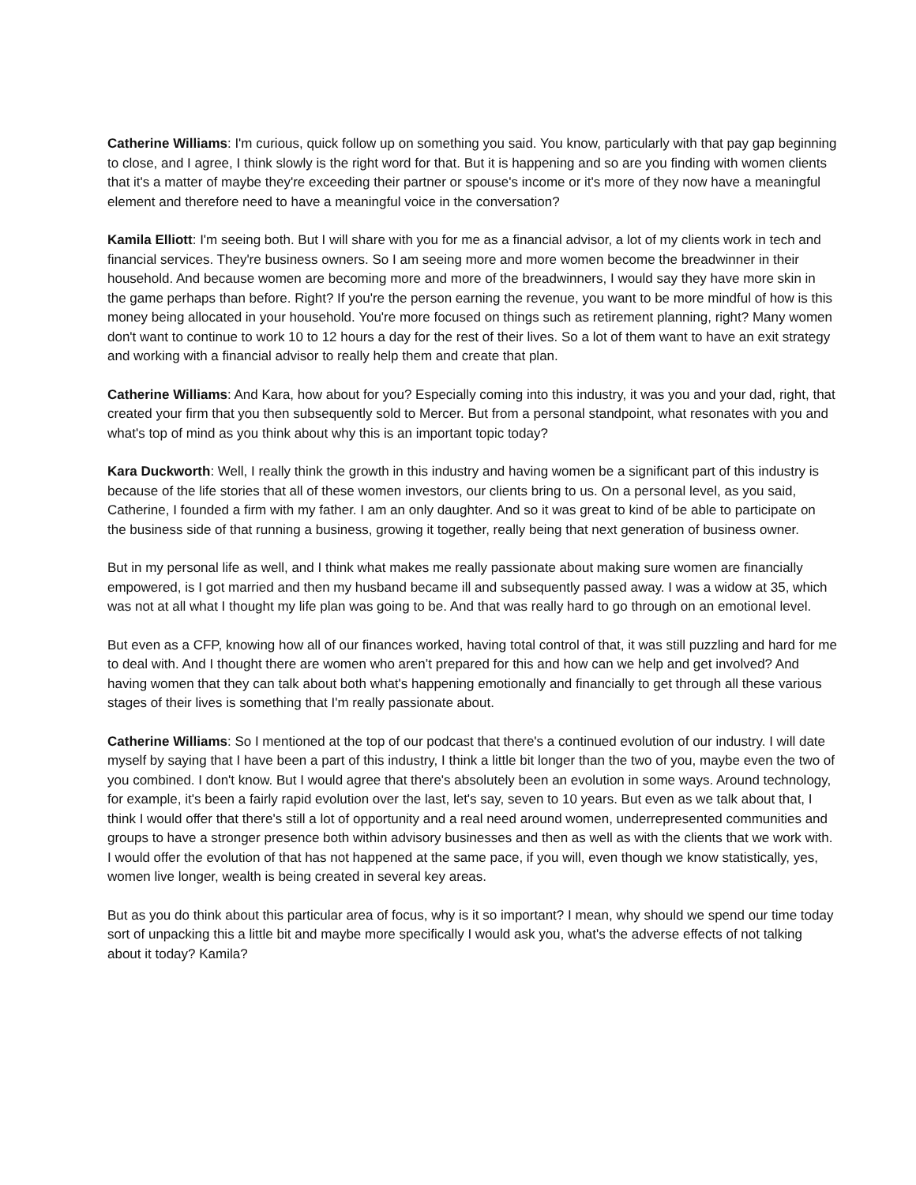Catherine Williams: I'm curious, quick follow up on something you said. You know, particularly with that pay gap beginning to close, and I agree, I think slowly is the right word for that. But it is happening and so are you finding with women clients that it's a matter of maybe they're exceeding their partner or spouse's income or it's more of they now have a meaningful element and therefore need to have a meaningful voice in the conversation?
Kamila Elliott: I'm seeing both. But I will share with you for me as a financial advisor, a lot of my clients work in tech and financial services. They're business owners. So I am seeing more and more women become the breadwinner in their household. And because women are becoming more and more of the breadwinners, I would say they have more skin in the game perhaps than before. Right? If you're the person earning the revenue, you want to be more mindful of how is this money being allocated in your household. You're more focused on things such as retirement planning, right? Many women don't want to continue to work 10 to 12 hours a day for the rest of their lives. So a lot of them want to have an exit strategy and working with a financial advisor to really help them and create that plan.
Catherine Williams: And Kara, how about for you? Especially coming into this industry, it was you and your dad, right, that created your firm that you then subsequently sold to Mercer. But from a personal standpoint, what resonates with you and what's top of mind as you think about why this is an important topic today?
Kara Duckworth: Well, I really think the growth in this industry and having women be a significant part of this industry is because of the life stories that all of these women investors, our clients bring to us. On a personal level, as you said, Catherine, I founded a firm with my father. I am an only daughter. And so it was great to kind of be able to participate on the business side of that running a business, growing it together, really being that next generation of business owner.
But in my personal life as well, and I think what makes me really passionate about making sure women are financially empowered, is I got married and then my husband became ill and subsequently passed away. I was a widow at 35, which was not at all what I thought my life plan was going to be. And that was really hard to go through on an emotional level.
But even as a CFP, knowing how all of our finances worked, having total control of that, it was still puzzling and hard for me to deal with. And I thought there are women who aren’t prepared for this and how can we help and get involved? And having women that they can talk about both what's happening emotionally and financially to get through all these various stages of their lives is something that I'm really passionate about.
Catherine Williams: So I mentioned at the top of our podcast that there's a continued evolution of our industry. I will date myself by saying that I have been a part of this industry, I think a little bit longer than the two of you, maybe even the two of you combined. I don't know. But I would agree that there's absolutely been an evolution in some ways. Around technology, for example, it's been a fairly rapid evolution over the last, let's say, seven to 10 years. But even as we talk about that, I think I would offer that there's still a lot of opportunity and a real need around women, underrepresented communities and groups to have a stronger presence both within advisory businesses and then as well as with the clients that we work with. I would offer the evolution of that has not happened at the same pace, if you will, even though we know statistically, yes, women live longer, wealth is being created in several key areas.
But as you do think about this particular area of focus, why is it so important? I mean, why should we spend our time today sort of unpacking this a little bit and maybe more specifically I would ask you, what's the adverse effects of not talking about it today? Kamila?